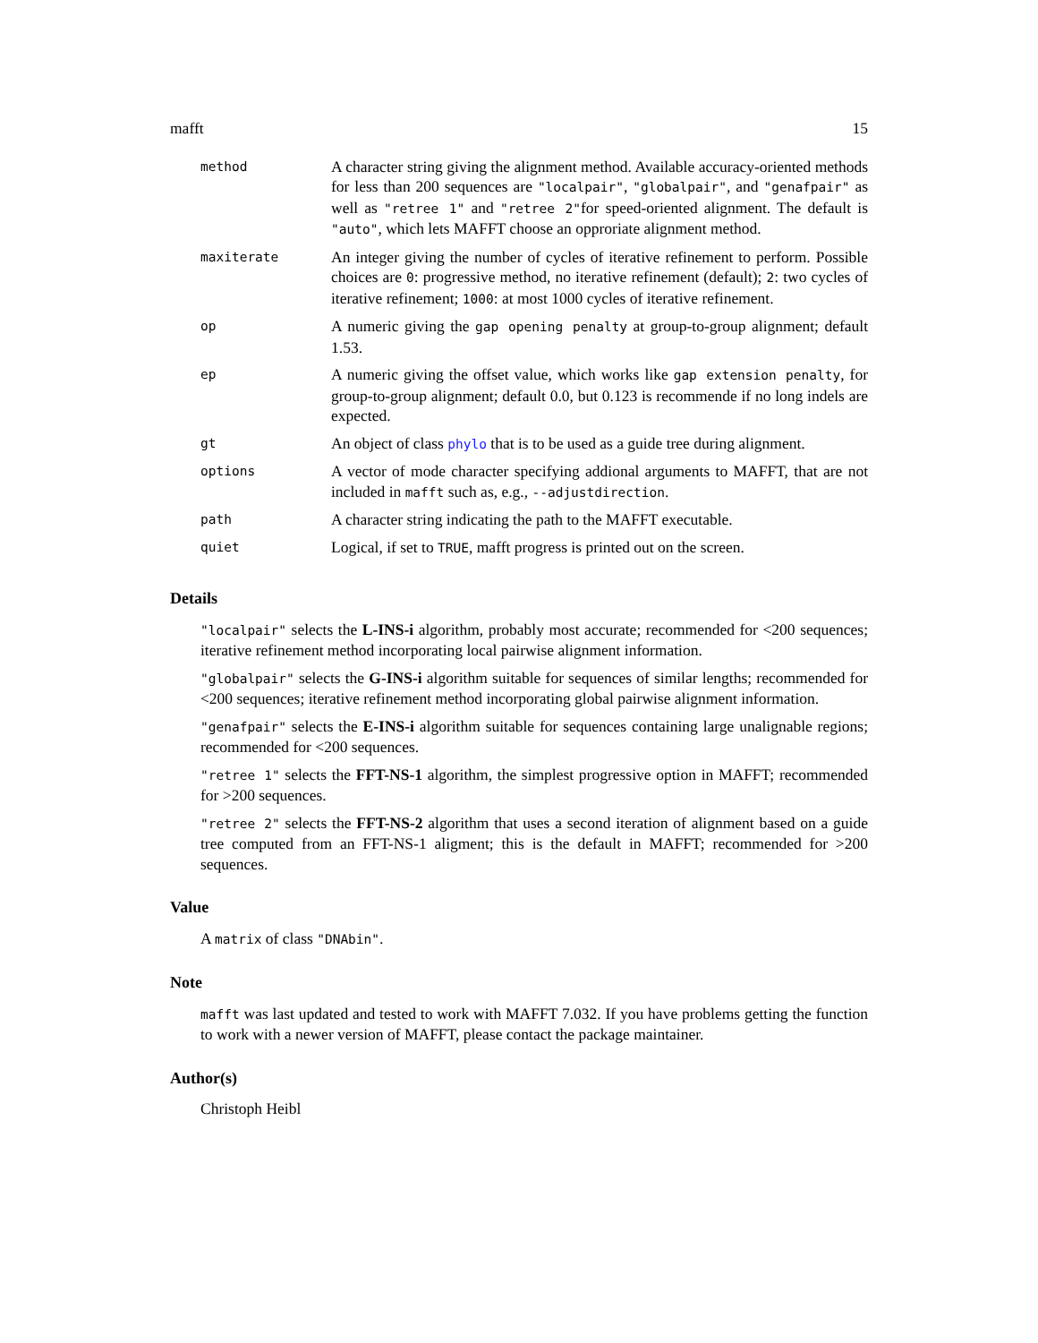mafft 15
| method | A character string giving the alignment method. Available accuracy-oriented methods for less than 200 sequences are "localpair" , "globalpair" , and "genafpair" as well as "retree 1" and "retree 2" for speed-oriented alignment. The default is "auto" , which lets MAFFT choose an opproriate alignment method. |
| maxiterate | An integer giving the number of cycles of iterative refinement to perform. Possible choices are 0 : progressive method, no iterative refinement (default); 2 : two cycles of iterative refinement; 1000 : at most 1000 cycles of iterative refinement. |
| op | A numeric giving the gap opening penalty at group-to-group alignment; default 1.53. |
| ep | A numeric giving the offset value, which works like gap extension penalty , for group-to-group alignment; default 0.0, but 0.123 is recommende if no long indels are expected. |
| gt | An object of class phylo that is to be used as a guide tree during alignment. |
| options | A vector of mode character specifying addional arguments to MAFFT, that are not included in mafft such as, e.g., --adjustdirection . |
| path | A character string indicating the path to the MAFFT executable. |
| quiet | Logical, if set to TRUE , mafft progress is printed out on the screen. |
Details
"localpair" selects the L-INS-i algorithm, probably most accurate; recommended for <200 sequences; iterative refinement method incorporating local pairwise alignment information.
"globalpair" selects the G-INS-i algorithm suitable for sequences of similar lengths; recommended for <200 sequences; iterative refinement method incorporating global pairwise alignment information.
"genafpair" selects the E-INS-i algorithm suitable for sequences containing large unalignable regions; recommended for <200 sequences.
"retree 1" selects the FFT-NS-1 algorithm, the simplest progressive option in MAFFT; recommended for >200 sequences.
"retree 2" selects the FFT-NS-2 algorithm that uses a second iteration of alignment based on a guide tree computed from an FFT-NS-1 aligment; this is the default in MAFFT; recommended for >200 sequences.
Value
A matrix of class "DNAbin".
Note
mafft was last updated and tested to work with MAFFT 7.032. If you have problems getting the function to work with a newer version of MAFFT, please contact the package maintainer.
Author(s)
Christoph Heibl